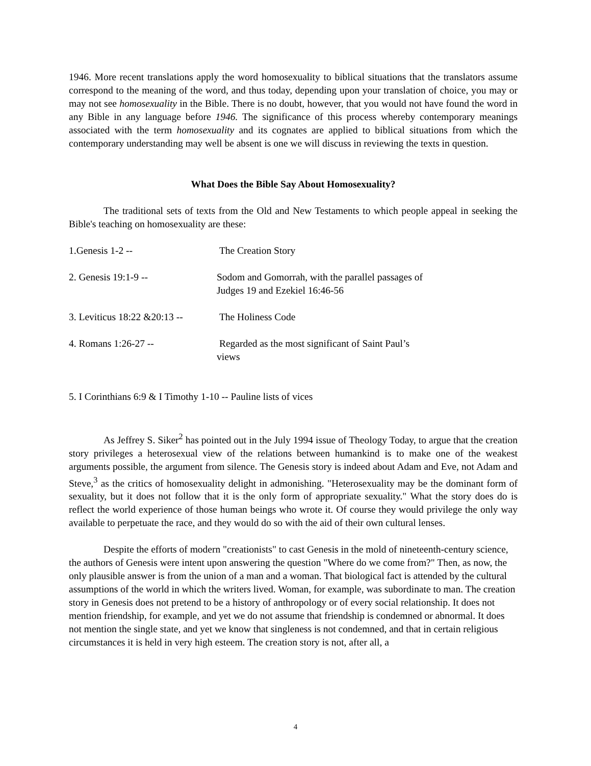1946. More recent translations apply the word homosexuality to biblical situations that the translators assume correspond to the meaning of the word, and thus today, depending upon your translation of choice, you may or may not see homosexuality in the Bible. There is no doubt, however, that you would not have found the word in any Bible in any language before 1946. The significance of this process whereby contemporary meanings associated with the term homosexuality and its cognates are applied to biblical situations from which the contemporary understanding may well be absent is one we will discuss in reviewing the texts in question.
What Does the Bible Say About Homosexuality?
The traditional sets of texts from the Old and New Testaments to which people appeal in seeking the Bible's teaching on homosexuality are these:
1.Genesis 1-2 -- The Creation Story
2. Genesis 19:1-9 -- Sodom and Gomorrah, with the parallel passages of
Judges 19 and Ezekiel 16:46-56
3. Leviticus 18:22 &20:13 --
The Holiness Code
4. Romans 1:26-27 -- Regarded as the most significant of Saint Paul’s
views
5. I Corinthians 6:9 & I Timothy 1-10 -- Pauline lists of vices
As Jeffrey S. Siker<sup>2</sup> has pointed out in the July 1994 issue of Theology Today, to argue that the creation story privileges a heterosexual view of the relations between humankind is to make one of the weakest arguments possible, the argument from silence. The Genesis story is indeed about Adam and Eve, not Adam and Steve,<sup>3</sup> as the critics of homosexuality delight in admonishing. "Heterosexuality may be the dominant form of sexuality, but it does not follow that it is the only form of appropriate sexuality." What the story does do is reflect the world experience of those human beings who wrote it. Of course they would privilege the only way available to perpetuate the race, and they would do so with the aid of their own cultural lenses.
Despite the efforts of modern "creationists" to cast Genesis in the mold of nineteenth-century science, the authors of Genesis were intent upon answering the question "Where do we come from?" Then, as now, the only plausible answer is from the union of a man and a woman. That biological fact is attended by the cultural assumptions of the world in which the writers lived. Woman, for example, was subordinate to man. The creation story in Genesis does not pretend to be a history of anthropology or of every social relationship. It does not mention friendship, for example, and yet we do not assume that friendship is condemned or abnormal. It does not mention the single state, and yet we know that singleness is not condemned, and that in certain religious circumstances it is held in very high esteem. The creation story is not, after all, a
4